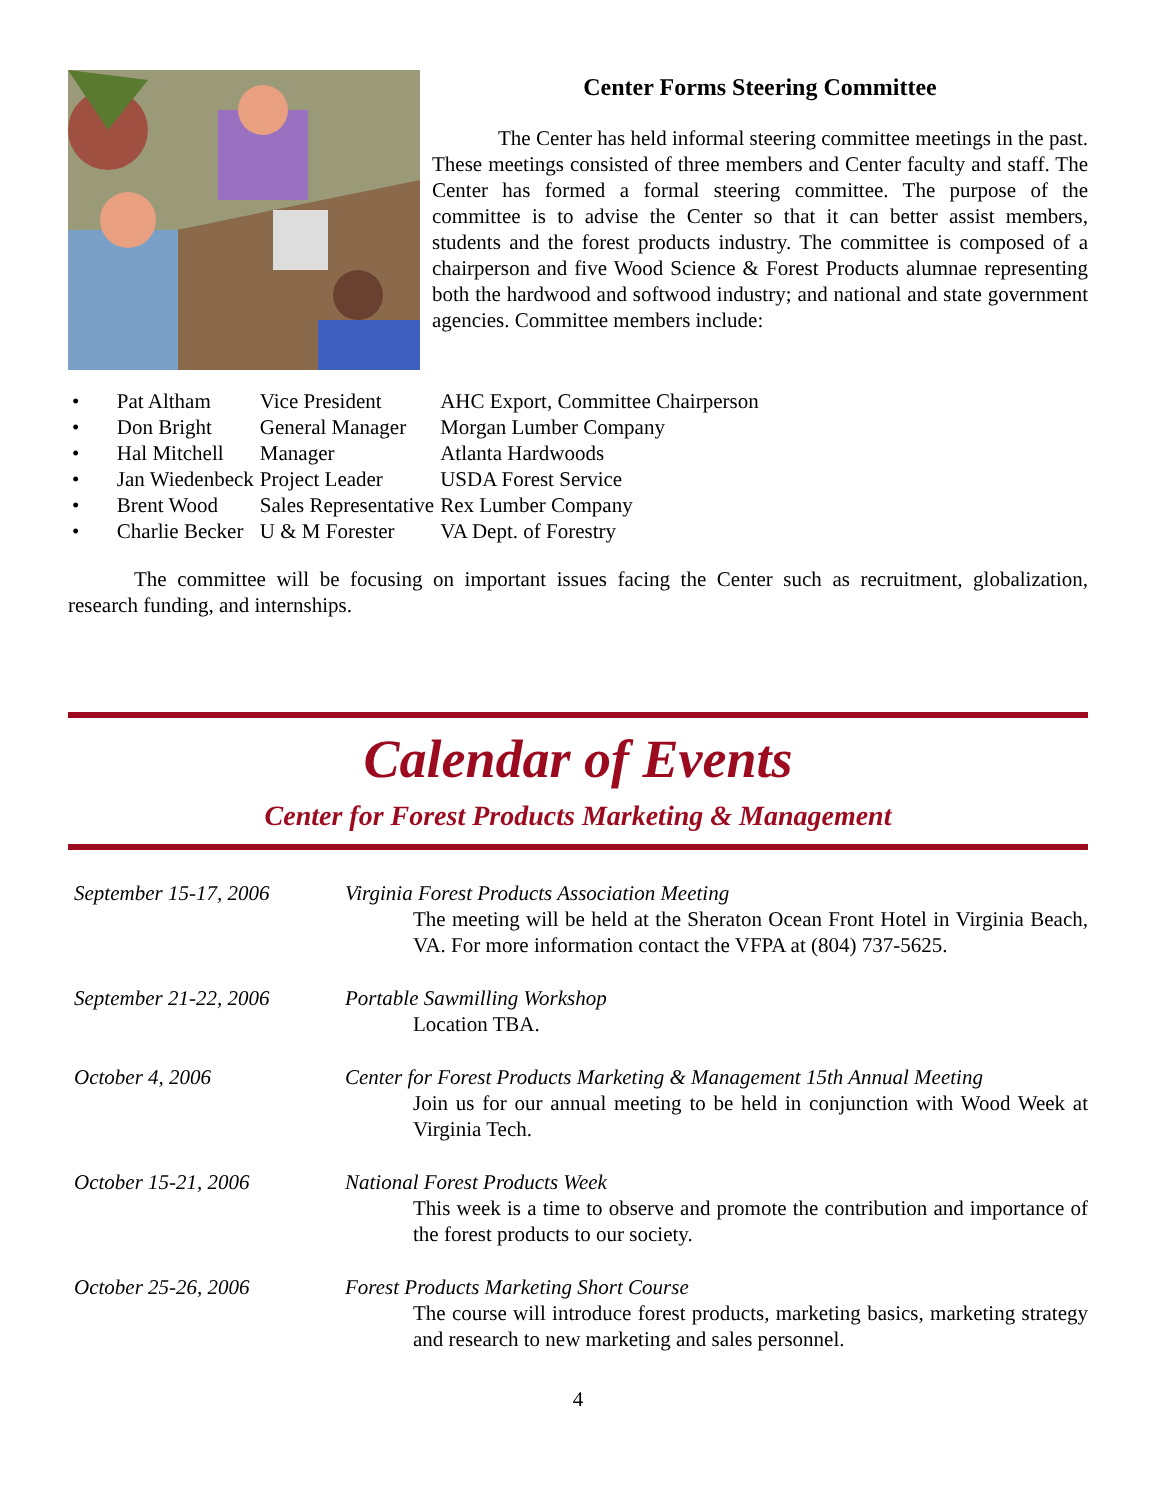Center Forms Steering Committee
The Center has held informal steering committee meetings in the past. These meetings consisted of three members and Center faculty and staff. The Center has formed a formal steering committee. The purpose of the committee is to advise the Center so that it can better assist members, students and the forest products industry. The committee is composed of a chairperson and five Wood Science & Forest Products alumnae representing both the hardwood and softwood industry; and national and state government agencies. Committee members include:
| • | Pat Altham | Vice President | AHC Export, Committee Chairperson |
| • | Don Bright | General Manager | Morgan Lumber Company |
| • | Hal Mitchell | Manager | Atlanta Hardwoods |
| • | Jan Wiedenbeck | Project Leader | USDA Forest Service |
| • | Brent Wood | Sales Representative | Rex Lumber Company |
| • | Charlie Becker | U & M Forester | VA Dept. of Forestry |
The committee will be focusing on important issues facing the Center such as recruitment, globalization, research funding, and internships.
Calendar of Events
Center for Forest Products Marketing & Management
| September 15-17, 2006 | Virginia Forest Products Association Meeting The meeting will be held at the Sheraton Ocean Front Hotel in Virginia Beach, VA. For more information contact the VFPA at (804) 737-5625. |
| September 21-22, 2006 | Portable Sawmilling Workshop Location TBA. |
| October 4, 2006 | Center for Forest Products Marketing & Management 15th Annual Meeting Join us for our annual meeting to be held in conjunction with Wood Week at Virginia Tech. |
| October 15-21, 2006 | National Forest Products Week This week is a time to observe and promote the contribution and importance of the forest products to our society. |
| October 25-26, 2006 | Forest Products Marketing Short Course The course will introduce forest products, marketing basics, marketing strategy and research to new marketing and sales personnel. |
4